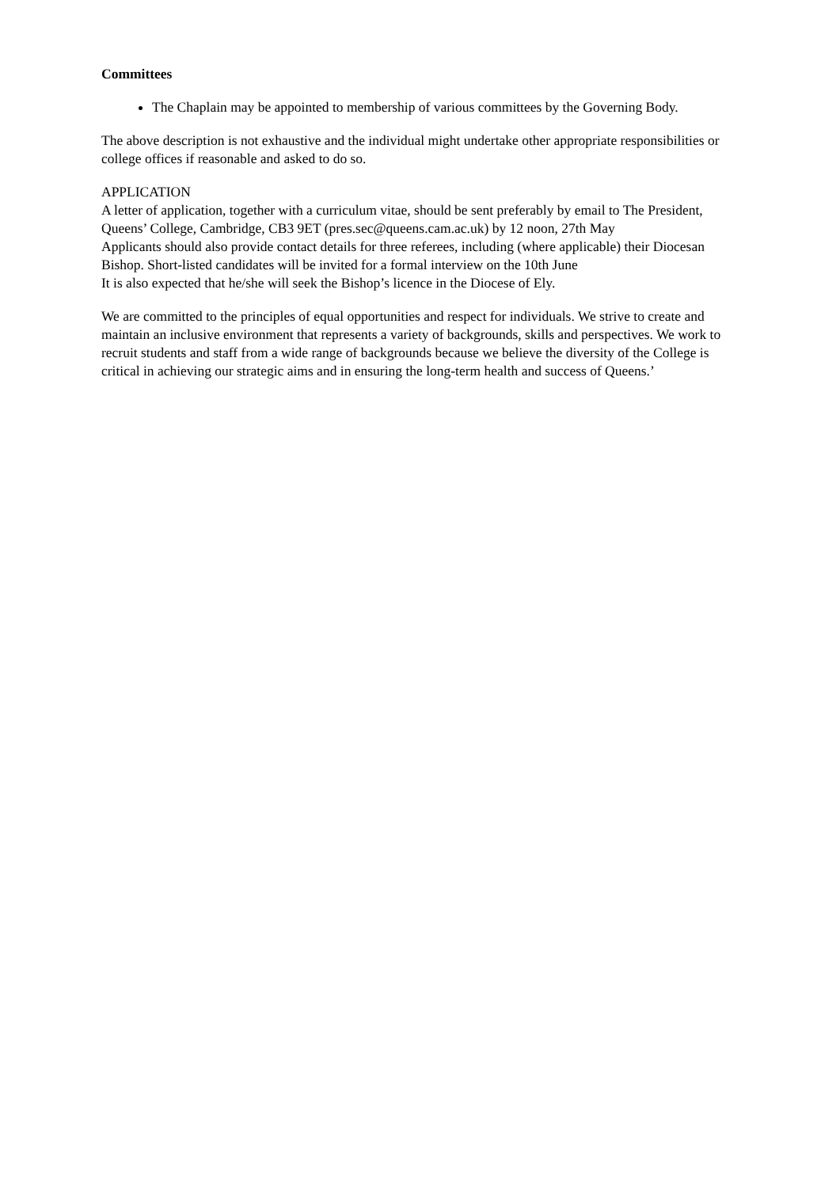Committees
The Chaplain may be appointed to membership of various committees by the Governing Body.
The above description is not exhaustive and the individual might undertake other appropriate responsibilities or college offices if reasonable and asked to do so.
APPLICATION
A letter of application, together with a curriculum vitae, should be sent preferably by email to The President, Queens’ College, Cambridge, CB3 9ET (pres.sec@queens.cam.ac.uk) by 12 noon, 27th May
Applicants should also provide contact details for three referees, including (where applicable) their Diocesan Bishop. Short-listed candidates will be invited for a formal interview on the 10th June
It is also expected that he/she will seek the Bishop’s licence in the Diocese of Ely.
We are committed to the principles of equal opportunities and respect for individuals. We strive to create and maintain an inclusive environment that represents a variety of backgrounds, skills and perspectives. We work to recruit students and staff from a wide range of backgrounds because we believe the diversity of the College is critical in achieving our strategic aims and in ensuring the long-term health and success of Queens.’